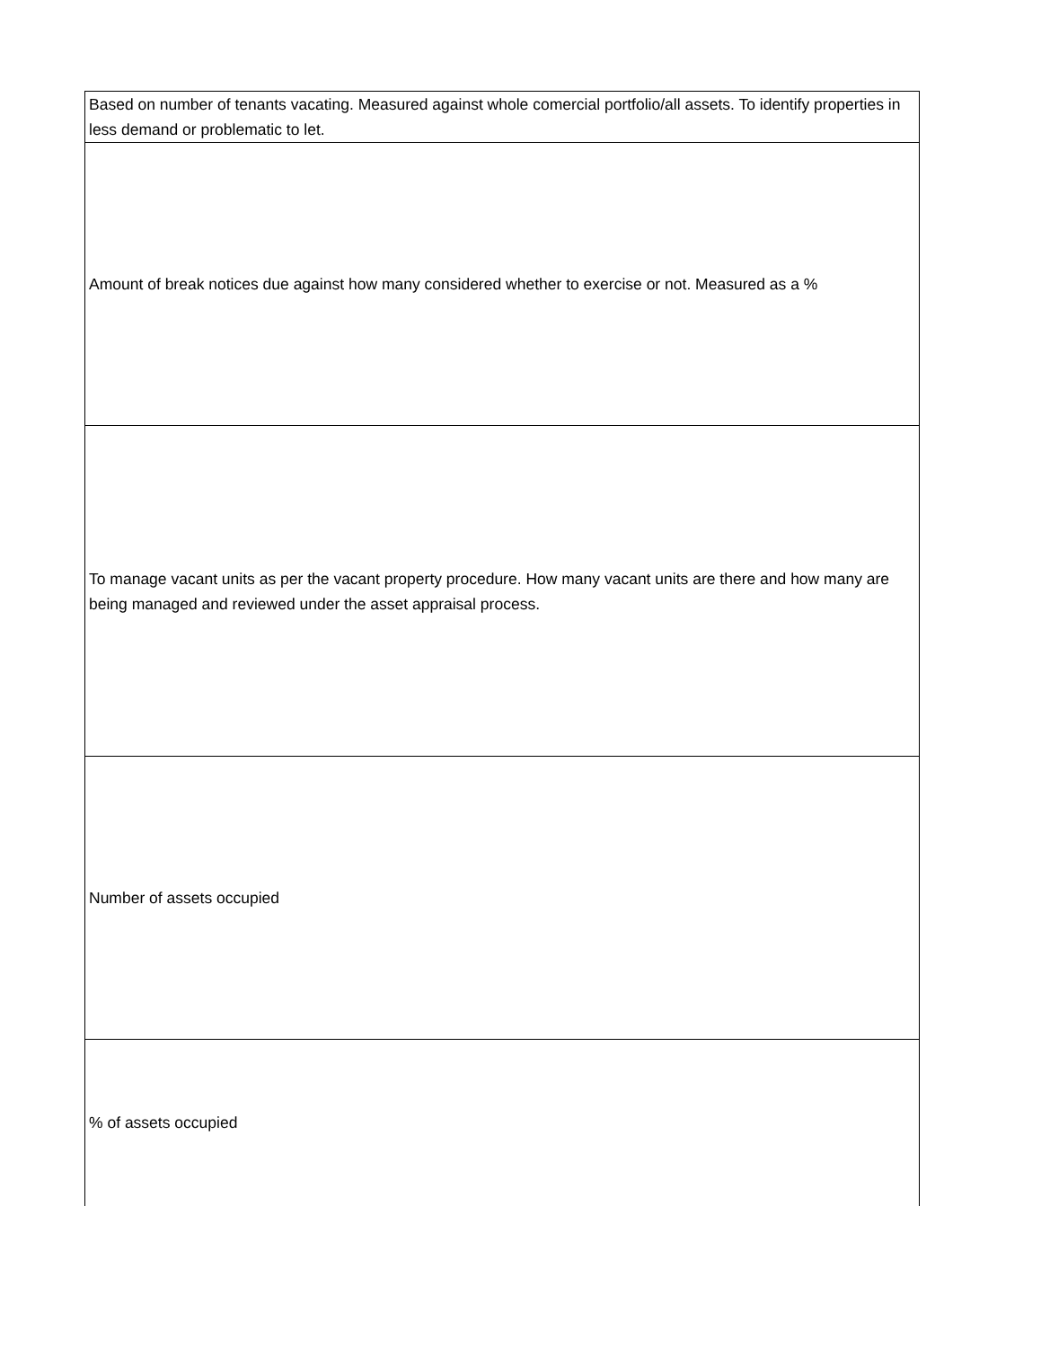| Based on number of tenants vacating. Measured against whole comercial portfolio/all assets. To identify properties in less demand or problematic to let. |
| Amount of break notices due against how many considered whether to exercise or not. Measured as a % |
| To manage vacant units as per the vacant property procedure. How many vacant units are there and how many are being managed and reviewed under the asset appraisal process. |
| Number of assets occupied |
| % of assets occupied |